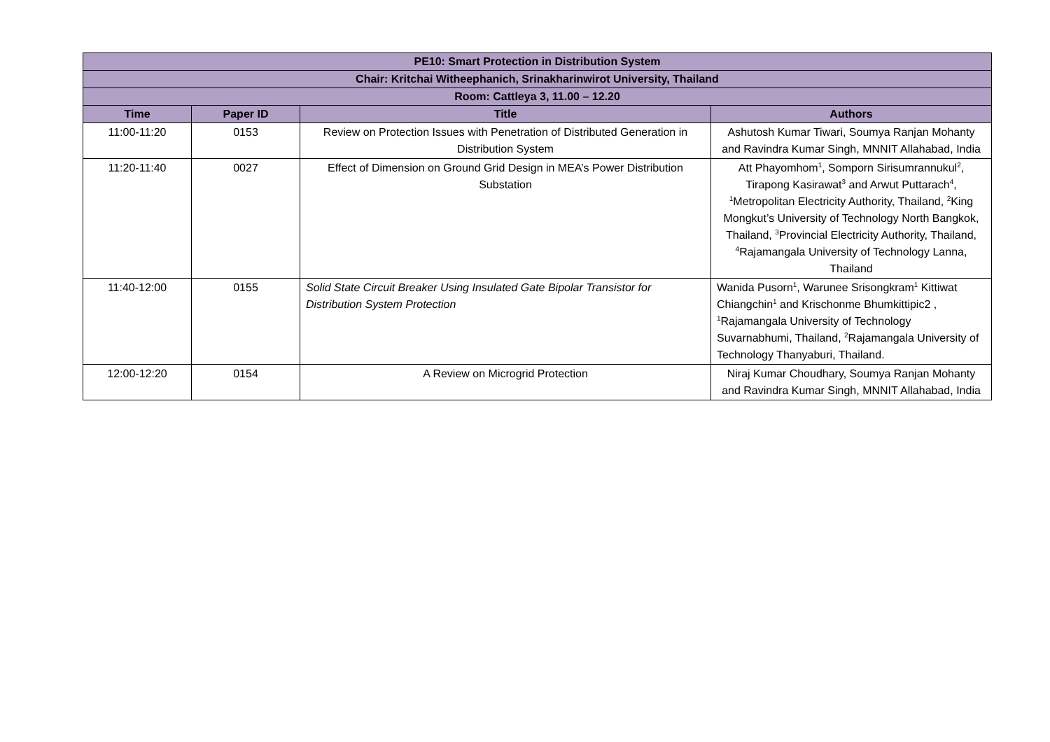| PE10: Smart Protection in Distribution System | | | |
| --- | --- | --- | --- |
| Chair: Kritchai Witheephanich, Srinakharinwirot University, Thailand | | | |
| Room: Cattleya 3, 11.00 – 12.20 | | | |
| Time | Paper ID | Title | Authors |
| 11:00-11:20 | 0153 | Review on Protection Issues with Penetration of Distributed Generation in Distribution System | Ashutosh Kumar Tiwari, Soumya Ranjan Mohanty and Ravindra Kumar Singh, MNNIT Allahabad, India |
| 11:20-11:40 | 0027 | Effect of Dimension on Ground Grid Design in MEA’s Power Distribution Substation | Att Phayomhom<sup>1</sup>, Somporn Sirisumrannukul<sup>2</sup>, Tirapong Kasirawat<sup>3</sup> and Arwut Puttarach<sup>4</sup>, <sup>1</sup>Metropolitan Electricity Authority, Thailand, <sup>2</sup>King Mongkut’s University of Technology North Bangkok, Thailand, <sup>3</sup>Provincial Electricity Authority, Thailand, <sup>4</sup>Rajamangala University of Technology Lanna, Thailand |
| 11:40-12:00 | 0155 | Solid State Circuit Breaker Using Insulated Gate Bipolar Transistor for Distribution System Protection | Wanida Pusorn<sup>1</sup>, Warunee Srisongkram<sup>1</sup> Kittiwat Chiangchin<sup>1</sup> and Krischonme Bhumkittipic2 , <sup>1</sup>Rajamangala University of Technology Suvarnabhumi, Thailand, <sup>2</sup>Rajamangala University of Technology Thanyaburi, Thailand. |
| 12:00-12:20 | 0154 | A Review on Microgrid Protection | Niraj Kumar Choudhary, Soumya Ranjan Mohanty and Ravindra Kumar Singh, MNNIT Allahabad, India |